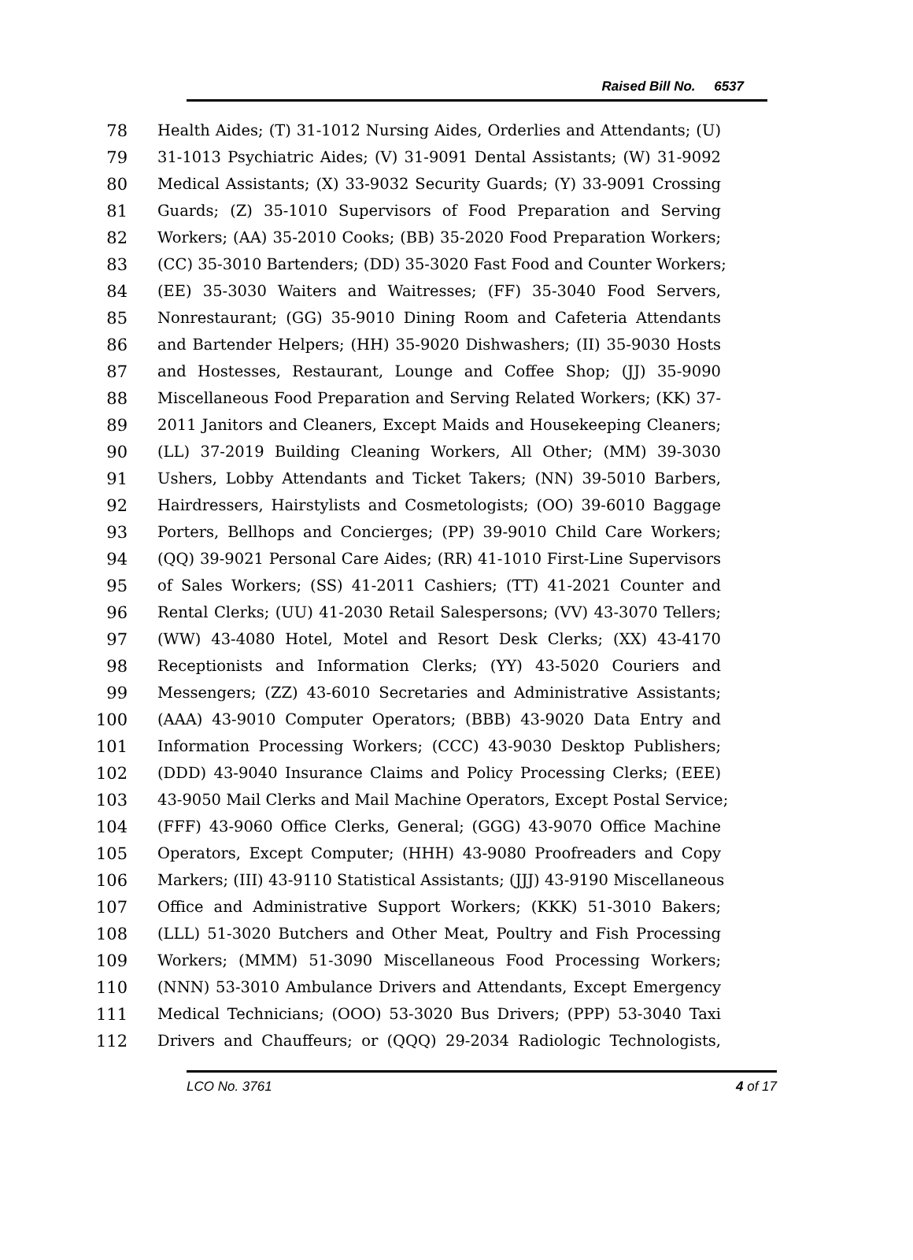Raised Bill No. 6537
78 Health Aides; (T) 31-1012 Nursing Aides, Orderlies and Attendants; (U)
79 31-1013 Psychiatric Aides; (V) 31-9091 Dental Assistants; (W) 31-9092
80 Medical Assistants; (X) 33-9032 Security Guards; (Y) 33-9091 Crossing
81 Guards; (Z) 35-1010 Supervisors of Food Preparation and Serving
82 Workers; (AA) 35-2010 Cooks; (BB) 35-2020 Food Preparation Workers;
83 (CC) 35-3010 Bartenders; (DD) 35-3020 Fast Food and Counter Workers;
84 (EE) 35-3030 Waiters and Waitresses; (FF) 35-3040 Food Servers,
85 Nonrestaurant; (GG) 35-9010 Dining Room and Cafeteria Attendants
86 and Bartender Helpers; (HH) 35-9020 Dishwashers; (II) 35-9030 Hosts
87 and Hostesses, Restaurant, Lounge and Coffee Shop; (JJ) 35-9090
88 Miscellaneous Food Preparation and Serving Related Workers; (KK) 37-
89 2011 Janitors and Cleaners, Except Maids and Housekeeping Cleaners;
90 (LL) 37-2019 Building Cleaning Workers, All Other; (MM) 39-3030
91 Ushers, Lobby Attendants and Ticket Takers; (NN) 39-5010 Barbers,
92 Hairdressers, Hairstylists and Cosmetologists; (OO) 39-6010 Baggage
93 Porters, Bellhops and Concierges; (PP) 39-9010 Child Care Workers;
94 (QQ) 39-9021 Personal Care Aides; (RR) 41-1010 First-Line Supervisors
95 of Sales Workers; (SS) 41-2011 Cashiers; (TT) 41-2021 Counter and
96 Rental Clerks; (UU) 41-2030 Retail Salespersons; (VV) 43-3070 Tellers;
97 (WW) 43-4080 Hotel, Motel and Resort Desk Clerks; (XX) 43-4170
98 Receptionists and Information Clerks; (YY) 43-5020 Couriers and
99 Messengers; (ZZ) 43-6010 Secretaries and Administrative Assistants;
100 (AAA) 43-9010 Computer Operators; (BBB) 43-9020 Data Entry and
101 Information Processing Workers; (CCC) 43-9030 Desktop Publishers;
102 (DDD) 43-9040 Insurance Claims and Policy Processing Clerks; (EEE)
103 43-9050 Mail Clerks and Mail Machine Operators, Except Postal Service;
104 (FFF) 43-9060 Office Clerks, General; (GGG) 43-9070 Office Machine
105 Operators, Except Computer; (HHH) 43-9080 Proofreaders and Copy
106 Markers; (III) 43-9110 Statistical Assistants; (JJJ) 43-9190 Miscellaneous
107 Office and Administrative Support Workers; (KKK) 51-3010 Bakers;
108 (LLL) 51-3020 Butchers and Other Meat, Poultry and Fish Processing
109 Workers; (MMM) 51-3090 Miscellaneous Food Processing Workers;
110 (NNN) 53-3010 Ambulance Drivers and Attendants, Except Emergency
111 Medical Technicians; (OOO) 53-3020 Bus Drivers; (PPP) 53-3040 Taxi
112 Drivers and Chauffeurs; or (QQQ) 29-2034 Radiologic Technologists,
LCO No. 3761 4 of 17